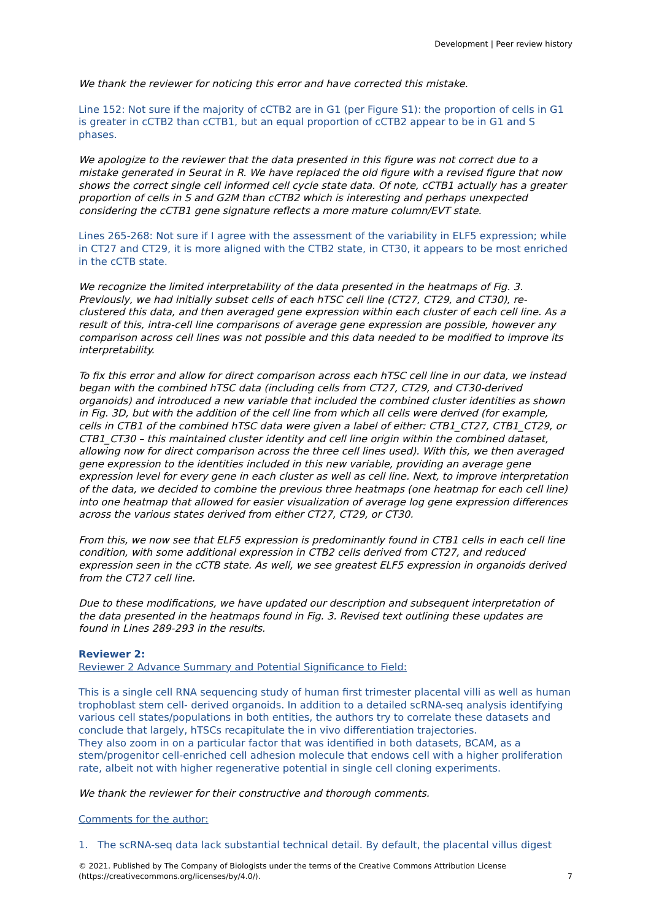Development | Peer review history
We thank the reviewer for noticing this error and have corrected this mistake.
Line 152: Not sure if the majority of cCTB2 are in G1 (per Figure S1): the proportion of cells in G1 is greater in cCTB2 than cCTB1, but an equal proportion of cCTB2 appear to be in G1 and S phases.
We apologize to the reviewer that the data presented in this figure was not correct due to a mistake generated in Seurat in R. We have replaced the old figure with a revised figure that now shows the correct single cell informed cell cycle state data. Of note, cCTB1 actually has a greater proportion of cells in S and G2M than cCTB2 which is interesting and perhaps unexpected considering the cCTB1 gene signature reflects a more mature column/EVT state.
Lines 265-268: Not sure if I agree with the assessment of the variability in ELF5 expression; while in CT27 and CT29, it is more aligned with the CTB2 state, in CT30, it appears to be most enriched in the cCTB state.
We recognize the limited interpretability of the data presented in the heatmaps of Fig. 3. Previously, we had initially subset cells of each hTSC cell line (CT27, CT29, and CT30), re-clustered this data, and then averaged gene expression within each cluster of each cell line. As a result of this, intra-cell line comparisons of average gene expression are possible, however any comparison across cell lines was not possible and this data needed to be modified to improve its interpretability.
To fix this error and allow for direct comparison across each hTSC cell line in our data, we instead began with the combined hTSC data (including cells from CT27, CT29, and CT30-derived organoids) and introduced a new variable that included the combined cluster identities as shown in Fig. 3D, but with the addition of the cell line from which all cells were derived (for example, cells in CTB1 of the combined hTSC data were given a label of either: CTB1_CT27, CTB1_CT29, or CTB1_CT30 – this maintained cluster identity and cell line origin within the combined dataset, allowing now for direct comparison across the three cell lines used). With this, we then averaged gene expression to the identities included in this new variable, providing an average gene expression level for every gene in each cluster as well as cell line. Next, to improve interpretation of the data, we decided to combine the previous three heatmaps (one heatmap for each cell line) into one heatmap that allowed for easier visualization of average log gene expression differences across the various states derived from either CT27, CT29, or CT30.
From this, we now see that ELF5 expression is predominantly found in CTB1 cells in each cell line condition, with some additional expression in CTB2 cells derived from CT27, and reduced expression seen in the cCTB state. As well, we see greatest ELF5 expression in organoids derived from the CT27 cell line.
Due to these modifications, we have updated our description and subsequent interpretation of the data presented in the heatmaps found in Fig. 3. Revised text outlining these updates are found in Lines 289-293 in the results.
Reviewer 2:
Reviewer 2 Advance Summary and Potential Significance to Field:
This is a single cell RNA sequencing study of human first trimester placental villi as well as human trophoblast stem cell- derived organoids. In addition to a detailed scRNA-seq analysis identifying various cell states/populations in both entities, the authors try to correlate these datasets and conclude that largely, hTSCs recapitulate the in vivo differentiation trajectories.
They also zoom in on a particular factor that was identified in both datasets, BCAM, as a stem/progenitor cell-enriched cell adhesion molecule that endows cell with a higher proliferation rate, albeit not with higher regenerative potential in single cell cloning experiments.
We thank the reviewer for their constructive and thorough comments.
Comments for the author:
1. The scRNA-seq data lack substantial technical detail. By default, the placental villus digest
© 2021. Published by The Company of Biologists under the terms of the Creative Commons Attribution License (https://creativecommons.org/licenses/by/4.0/).
7